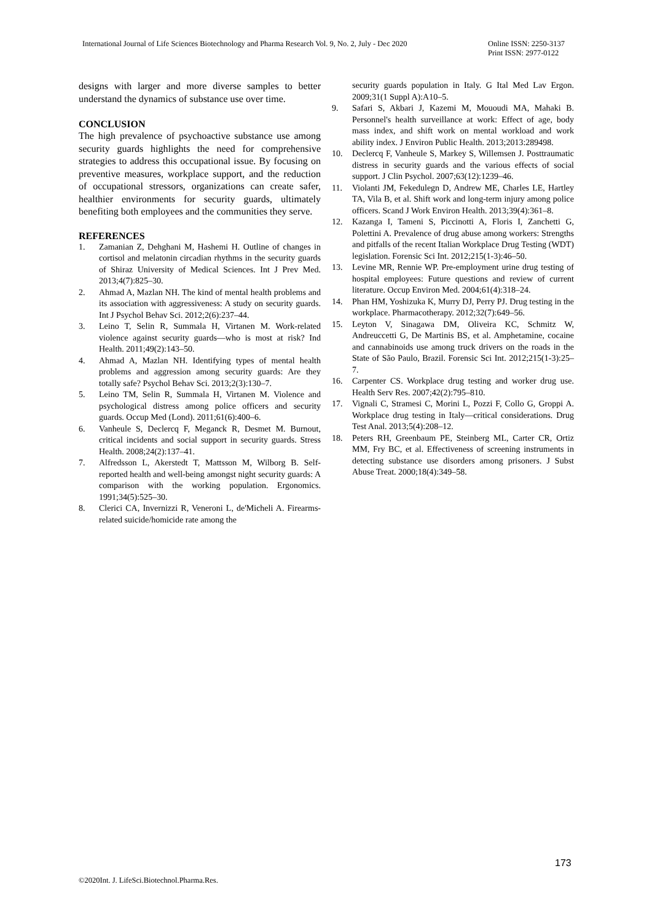International Journal of Life Sciences Biotechnology and Pharma Research Vol. 9, No. 2, July - Dec 2020
Online ISSN: 2250-3137
Print ISSN: 2977-0122
designs with larger and more diverse samples to better understand the dynamics of substance use over time.
CONCLUSION
The high prevalence of psychoactive substance use among security guards highlights the need for comprehensive strategies to address this occupational issue. By focusing on preventive measures, workplace support, and the reduction of occupational stressors, organizations can create safer, healthier environments for security guards, ultimately benefiting both employees and the communities they serve.
REFERENCES
1. Zamanian Z, Dehghani M, Hashemi H. Outline of changes in cortisol and melatonin circadian rhythms in the security guards of Shiraz University of Medical Sciences. Int J Prev Med. 2013;4(7):825–30.
2. Ahmad A, Mazlan NH. The kind of mental health problems and its association with aggressiveness: A study on security guards. Int J Psychol Behav Sci. 2012;2(6):237–44.
3. Leino T, Selin R, Summala H, Virtanen M. Work-related violence against security guards—who is most at risk? Ind Health. 2011;49(2):143–50.
4. Ahmad A, Mazlan NH. Identifying types of mental health problems and aggression among security guards: Are they totally safe? Psychol Behav Sci. 2013;2(3):130–7.
5. Leino TM, Selin R, Summala H, Virtanen M. Violence and psychological distress among police officers and security guards. Occup Med (Lond). 2011;61(6):400–6.
6. Vanheule S, Declercq F, Meganck R, Desmet M. Burnout, critical incidents and social support in security guards. Stress Health. 2008;24(2):137–41.
7. Alfredsson L, Akerstedt T, Mattsson M, Wilborg B. Self-reported health and well-being amongst night security guards: A comparison with the working population. Ergonomics. 1991;34(5):525–30.
8. Clerici CA, Invernizzi R, Veneroni L, de'Micheli A. Firearms-related suicide/homicide rate among the
security guards population in Italy. G Ital Med Lav Ergon. 2009;31(1 Suppl A):A10–5.
9. Safari S, Akbari J, Kazemi M, Mououdi MA, Mahaki B. Personnel's health surveillance at work: Effect of age, body mass index, and shift work on mental workload and work ability index. J Environ Public Health. 2013;2013:289498.
10. Declercq F, Vanheule S, Markey S, Willemsen J. Posttraumatic distress in security guards and the various effects of social support. J Clin Psychol. 2007;63(12):1239–46.
11. Violanti JM, Fekedulegn D, Andrew ME, Charles LE, Hartley TA, Vila B, et al. Shift work and long-term injury among police officers. Scand J Work Environ Health. 2013;39(4):361–8.
12. Kazanga I, Tameni S, Piccinotti A, Floris I, Zanchetti G, Polettini A. Prevalence of drug abuse among workers: Strengths and pitfalls of the recent Italian Workplace Drug Testing (WDT) legislation. Forensic Sci Int. 2012;215(1-3):46–50.
13. Levine MR, Rennie WP. Pre-employment urine drug testing of hospital employees: Future questions and review of current literature. Occup Environ Med. 2004;61(4):318–24.
14. Phan HM, Yoshizuka K, Murry DJ, Perry PJ. Drug testing in the workplace. Pharmacotherapy. 2012;32(7):649–56.
15. Leyton V, Sinagawa DM, Oliveira KC, Schmitz W, Andreuccetti G, De Martinis BS, et al. Amphetamine, cocaine and cannabinoids use among truck drivers on the roads in the State of São Paulo, Brazil. Forensic Sci Int. 2012;215(1-3):25–7.
16. Carpenter CS. Workplace drug testing and worker drug use. Health Serv Res. 2007;42(2):795–810.
17. Vignali C, Stramesi C, Morini L, Pozzi F, Collo G, Groppi A. Workplace drug testing in Italy—critical considerations. Drug Test Anal. 2013;5(4):208–12.
18. Peters RH, Greenbaum PE, Steinberg ML, Carter CR, Ortiz MM, Fry BC, et al. Effectiveness of screening instruments in detecting substance use disorders among prisoners. J Subst Abuse Treat. 2000;18(4):349–58.
173
©2020Int. J. LifeSci.Biotechnol.Pharma.Res.